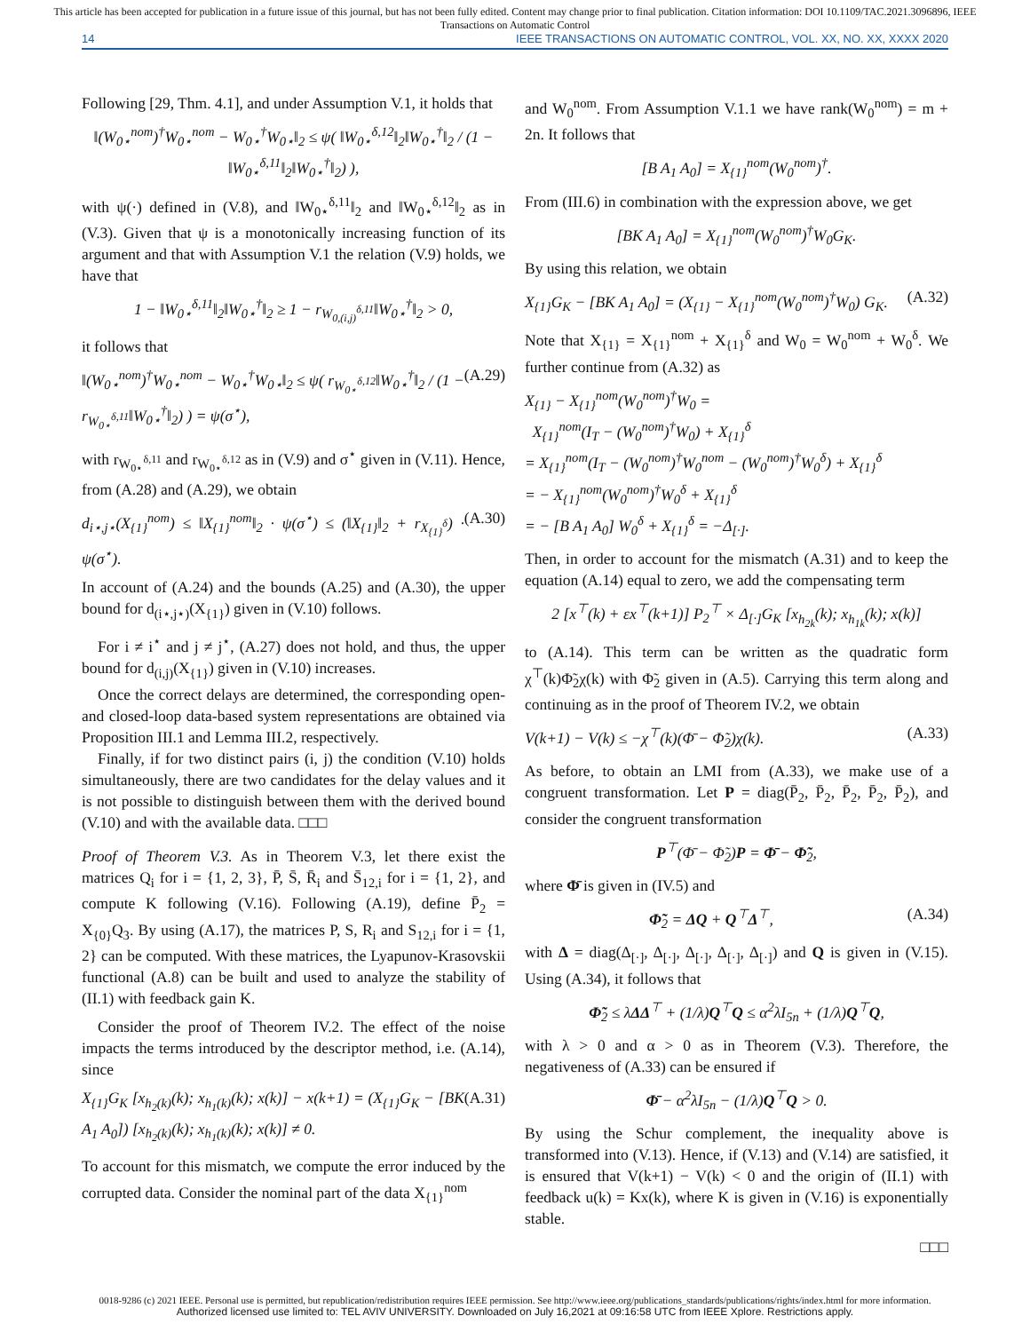This article has been accepted for publication in a future issue of this journal, but has not been fully edited. Content may change prior to final publication. Citation information: DOI 10.1109/TAC.2021.3096896, IEEE
Transactions on Automatic Control
14 IEEE TRANSACTIONS ON AUTOMATIC CONTROL, VOL. XX, NO. XX, XXXX 2020
Following [29, Thm. 4.1], and under Assumption V.1, it holds that
‖(W<sub>0⋆</sub><sup>nom</sup>)<sup>†</sup>W<sub>0⋆</sub><sup>nom</sup> − W<sub>0⋆</sub><sup>†</sup>W<sub>0⋆</sub>‖<sub>2</sub> ≤ ψ( ‖W<sub>0⋆</sub><sup>δ,12</sup>‖<sub>2</sub>‖W<sub>0⋆</sub><sup>†</sup>‖<sub>2</sub> / (1 − ‖W<sub>0⋆</sub><sup>δ,11</sup>‖<sub>2</sub>‖W<sub>0⋆</sub><sup>†</sup>‖<sub>2</sub>) ),
with ψ(·) defined in (V.8), and ‖W<sub>0⋆</sub><sup>δ,11</sup>‖<sub>2</sub> and ‖W<sub>0⋆</sub><sup>δ,12</sup>‖<sub>2</sub> as in (V.3). Given that ψ is a monotonically increasing function of its argument and that with Assumption V.1 the relation (V.9) holds, we have that
1 − ‖W<sub>0⋆</sub><sup>δ,11</sup>‖<sub>2</sub>‖W<sub>0⋆</sub><sup>†</sup>‖<sub>2</sub> ≥ 1 − r<sub>W<sub>0,(i,j)</sub><sup>δ,11</sup></sub>‖W<sub>0⋆</sub><sup>†</sup>‖<sub>2</sub> > 0,
it follows that
‖(W<sub>0⋆</sub><sup>nom</sup>)<sup>†</sup>W<sub>0⋆</sub><sup>nom</sup> − W<sub>0⋆</sub><sup>†</sup>W<sub>0⋆</sub>‖<sub>2</sub> ≤ ψ( r<sub>W<sub>0⋆</sub><sup>δ,12</sup></sub>‖W<sub>0⋆</sub><sup>†</sup>‖<sub>2</sub> / (1 − r<sub>W<sub>0⋆</sub><sup>δ,11</sup></sub>‖W<sub>0⋆</sub><sup>†</sup>‖<sub>2</sub>) ) = ψ(σ<sup>⋆</sup>), (A.29)
with r<sub>W<sub>0⋆</sub><sup>δ,11</sup></sub> and r<sub>W<sub>0⋆</sub><sup>δ,12</sup></sub> as in (V.9) and σ<sup>⋆</sup> given in (V.11). Hence, from (A.28) and (A.29), we obtain
d<sub>i⋆,j⋆</sub>(X<sub>{1}</sub><sup>nom</sup>) ≤ ‖X<sub>{1}</sub><sup>nom</sup>‖<sub>2</sub> · ψ(σ<sup>⋆</sup>) ≤ (‖X<sub>{1}</sub>‖<sub>2</sub> + r<sub>X<sub>{1}</sub><sup>δ</sup></sub>) · ψ(σ<sup>⋆</sup>). (A.30)
In account of (A.24) and the bounds (A.25) and (A.30), the upper bound for d<sub>(i⋆,j⋆)</sub>(X<sub>{1}</sub>) given in (V.10) follows.
For i ≠ i<sup>⋆</sup> and j ≠ j<sup>⋆</sup>, (A.27) does not hold, and thus, the upper bound for d<sub>(i,j)</sub>(X<sub>{1}</sub>) given in (V.10) increases.
Once the correct delays are determined, the corresponding open- and closed-loop data-based system representations are obtained via Proposition III.1 and Lemma III.2, respectively.
Finally, if for two distinct pairs (i, j) the condition (V.10) holds simultaneously, there are two candidates for the delay values and it is not possible to distinguish between them with the derived bound (V.10) and with the available data. □□□
Proof of Theorem V.3. As in Theorem V.3, let there exist the matrices Q<sub>i</sub> for i = {1, 2, 3}, P̄, S̄, R̄<sub>i</sub> and S̄<sub>12,i</sub> for i = {1, 2}, and compute K following (V.16). Following (A.19), define P̄<sub>2</sub> = X<sub>{0}</sub>Q<sub>3</sub>. By using (A.17), the matrices P, S, R<sub>i</sub> and S<sub>12,i</sub> for i = {1, 2} can be computed. With these matrices, the Lyapunov-Krasovskii functional (A.8) can be built and used to analyze the stability of (II.1) with feedback gain K.
Consider the proof of Theorem IV.2. The effect of the noise impacts the terms introduced by the descriptor method, i.e. (A.14), since
X<sub>{1}</sub>G<sub>K</sub> [x<sub>h<sub>2</sub>(k)</sub>(k); x<sub>h<sub>1</sub>(k)</sub>(k); x(k)] − x(k+1) = (X<sub>{1}</sub>G<sub>K</sub> − [BK A<sub>1</sub> A<sub>0</sub>]) [x<sub>h<sub>2</sub>(k)</sub>(k); x<sub>h<sub>1</sub>(k)</sub>(k); x(k)] ≠ 0. (A.31)
To account for this mismatch, we compute the error induced by the corrupted data. Consider the nominal part of the data X<sub>{1}</sub><sup>nom</sup>
and W<sub>0</sub><sup>nom</sup>. From Assumption V.1.1 we have rank(W<sub>0</sub><sup>nom</sup>) = m + 2n. It follows that
[B A<sub>1</sub> A<sub>0</sub>] = X<sub>{1}</sub><sup>nom</sup>(W<sub>0</sub><sup>nom</sup>)<sup>†</sup>.
From (III.6) in combination with the expression above, we get
[BK A<sub>1</sub> A<sub>0</sub>] = X<sub>{1}</sub><sup>nom</sup>(W<sub>0</sub><sup>nom</sup>)<sup>†</sup>W<sub>0</sub>G<sub>K</sub>.
By using this relation, we obtain
X<sub>{1}</sub>G<sub>K</sub> − [BK A<sub>1</sub> A<sub>0</sub>] = (X<sub>{1}</sub> − X<sub>{1}</sub><sup>nom</sup>(W<sub>0</sub><sup>nom</sup>)<sup>†</sup>W<sub>0</sub>) G<sub>K</sub>. (A.32)
Note that X<sub>{1}</sub> = X<sub>{1}</sub><sup>nom</sup> + X<sub>{1}</sub><sup>δ</sup> and W<sub>0</sub> = W<sub>0</sub><sup>nom</sup> + W<sub>0</sub><sup>δ</sup>. We further continue from (A.32) as
X<sub>{1}</sub> − X<sub>{1}</sub><sup>nom</sup>(W<sub>0</sub><sup>nom</sup>)<sup>†</sup>W<sub>0</sub> =
X<sub>{1}</sub><sup>nom</sup>(I<sub>T</sub> − (W<sub>0</sub><sup>nom</sup>)<sup>†</sup>W<sub>0</sub>) + X<sub>{1}</sub><sup>δ</sup>
= X<sub>{1}</sub><sup>nom</sup>(I<sub>T</sub> − (W<sub>0</sub><sup>nom</sup>)<sup>†</sup>W<sub>0</sub><sup>nom</sup> − (W<sub>0</sub><sup>nom</sup>)<sup>†</sup>W<sub>0</sub><sup>δ</sup>) + X<sub>{1}</sub><sup>δ</sup>
= − X<sub>{1}</sub><sup>nom</sup>(W<sub>0</sub><sup>nom</sup>)<sup>†</sup>W<sub>0</sub><sup>δ</sup> + X<sub>{1}</sub><sup>δ</sup>
= − [B A<sub>1</sub> A<sub>0</sub>] W<sub>0</sub><sup>δ</sup> + X<sub>{1}</sub><sup>δ</sup> = −Δ<sub>[·]</sub>.
Then, in order to account for the mismatch (A.31) and to keep the equation (A.14) equal to zero, we add the compensating term
2 [x<sup>⊤</sup>(k) + εx<sup>⊤</sup>(k+1)] P<sub>2</sub><sup>⊤</sup> × Δ<sub>[·]</sub>G<sub>K</sub> [x<sub>h<sub>2k</sub></sub>(k); x<sub>h<sub>1k</sub></sub>(k); x(k)]
to (A.14). This term can be written as the quadratic form χ<sup>⊤</sup>(k)Φ̃<sub>2</sub>χ(k) with Φ̃<sub>2</sub> given in (A.5). Carrying this term along and continuing as in the proof of Theorem IV.2, we obtain
V(k+1) − V(k) ≤ −χ<sup>⊤</sup>(k)(Φ̄ − Φ̃<sub>2</sub>)χ(k). (A.33)
As before, to obtain an LMI from (A.33), we make use of a congruent transformation. Let P = diag(P̄<sub>2</sub>, P̄<sub>2</sub>, P̄<sub>2</sub>, P̄<sub>2</sub>, P̄<sub>2</sub>), and consider the congruent transformation
P<sup>⊤</sup>(Φ̄ − Φ̃<sub>2</sub>)P = Φ̄ − Φ̃<sub>2</sub>,
where Φ̄ is given in (IV.5) and
Φ̃<sub>2</sub> = ΔQ + Q<sup>⊤</sup>Δ<sup>⊤</sup>, (A.34)
with Δ = diag(Δ<sub>[·]</sub>, Δ<sub>[·]</sub>, Δ<sub>[·]</sub>, Δ<sub>[·]</sub>, Δ<sub>[·]</sub>) and Q is given in (V.15). Using (A.34), it follows that
Φ̃<sub>2</sub> ≤ λΔΔ<sup>⊤</sup> + (1/λ)Q<sup>⊤</sup>Q ≤ α<sup>2</sup>λI<sub>5n</sub> + (1/λ)Q<sup>⊤</sup>Q,
with λ > 0 and α > 0 as in Theorem (V.3). Therefore, the negativeness of (A.33) can be ensured if
Φ̄ − α<sup>2</sup>λI<sub>5n</sub> − (1/λ)Q<sup>⊤</sup>Q > 0.
By using the Schur complement, the inequality above is transformed into (V.13). Hence, if (V.13) and (V.14) are satisfied, it is ensured that V(k+1) − V(k) < 0 and the origin of (II.1) with feedback u(k) = Kx(k), where K is given in (V.16) is exponentially stable.
□□□
0018-9286 (c) 2021 IEEE. Personal use is permitted, but republication/redistribution requires IEEE permission. See http://www.ieee.org/publications_standards/publications/rights/index.html for more information.
Authorized licensed use limited to: TEL AVIV UNIVERSITY. Downloaded on July 16,2021 at 09:16:58 UTC from IEEE Xplore. Restrictions apply.